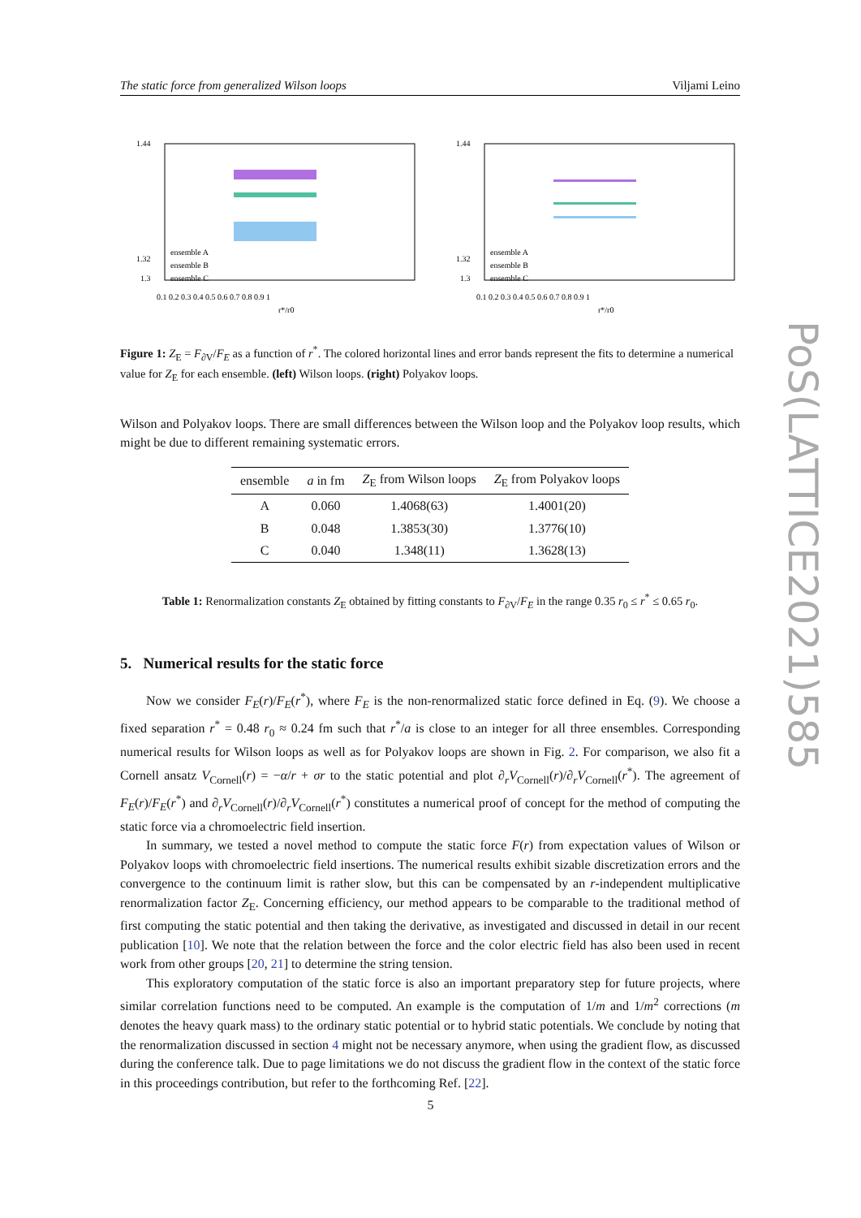The static force from generalized Wilson loops Viljami Leino
1.44
1.32
1.3
ensemble A
ensemble B
ensemble C
0.1 0.2 0.3 0.4 0.5 0.6 0.7 0.8 0.9 1
r*/r0
1.44
1.32
1.3
ensemble A
ensemble B
ensemble C
0.1 0.2 0.3 0.4 0.5 0.6 0.7 0.8 0.9 1
r*/r0
Figure 1: Z<sub>E</sub> = F<sub>∂V</sub>/F<sub>E</sub> as a function of r<sup>*</sup>. The colored horizontal lines and error bands represent the fits to determine a numerical value for Z<sub>E</sub> for each ensemble. (left) Wilson loops. (right) Polyakov loops.
Wilson and Polyakov loops. There are small differences between the Wilson loop and the Polyakov loop results, which might be due to different remaining systematic errors.
| ensemble | a in fm | Z<sub>E</sub> from Wilson loops | Z<sub>E</sub> from Polyakov loops |
| --- | --- | --- | --- |
| A | 0.060 | 1.4068(63) | 1.4001(20) |
| B | 0.048 | 1.3853(30) | 1.3776(10) |
| C | 0.040 | 1.348(11) | 1.3628(13) |
Table 1: Renormalization constants Z<sub>E</sub> obtained by fitting constants to F<sub>∂V</sub>/F<sub>E</sub> in the range 0.35 r<sub>0</sub> ≤ r<sup>*</sup> ≤ 0.65 r<sub>0</sub>.
5. Numerical results for the static force
Now we consider F<sub>E</sub>(r)/F<sub>E</sub>(r<sup>*</sup>), where F<sub>E</sub> is the non-renormalized static force defined in Eq. (9). We choose a fixed separation r<sup>*</sup> = 0.48 r<sub>0</sub> ≈ 0.24 fm such that r<sup>*</sup>/a is close to an integer for all three ensembles. Corresponding numerical results for Wilson loops as well as for Polyakov loops are shown in Fig. 2. For comparison, we also fit a Cornell ansatz V<sub>Cornell</sub>(r) = −α/r + σr to the static potential and plot ∂<sub>r</sub>V<sub>Cornell</sub>(r)/∂<sub>r</sub>V<sub>Cornell</sub>(r<sup>*</sup>). The agreement of F<sub>E</sub>(r)/F<sub>E</sub>(r<sup>*</sup>) and ∂<sub>r</sub>V<sub>Cornell</sub>(r)/∂<sub>r</sub>V<sub>Cornell</sub>(r<sup>*</sup>) constitutes a numerical proof of concept for the method of computing the static force via a chromoelectric field insertion.
In summary, we tested a novel method to compute the static force F(r) from expectation values of Wilson or Polyakov loops with chromoelectric field insertions. The numerical results exhibit sizable discretization errors and the convergence to the continuum limit is rather slow, but this can be compensated by an r-independent multiplicative renormalization factor Z<sub>E</sub>. Concerning efficiency, our method appears to be comparable to the traditional method of first computing the static potential and then taking the derivative, as investigated and discussed in detail in our recent publication [10]. We note that the relation between the force and the color electric field has also been used in recent work from other groups [20, 21] to determine the string tension.
This exploratory computation of the static force is also an important preparatory step for future projects, where similar correlation functions need to be computed. An example is the computation of 1/m and 1/m<sup>2</sup> corrections (m denotes the heavy quark mass) to the ordinary static potential or to hybrid static potentials. We conclude by noting that the renormalization discussed in section 4 might not be necessary anymore, when using the gradient flow, as discussed during the conference talk. Due to page limitations we do not discuss the gradient flow in the context of the static force in this proceedings contribution, but refer to the forthcoming Ref. [22].
PoS(LATTICE2021)585
5